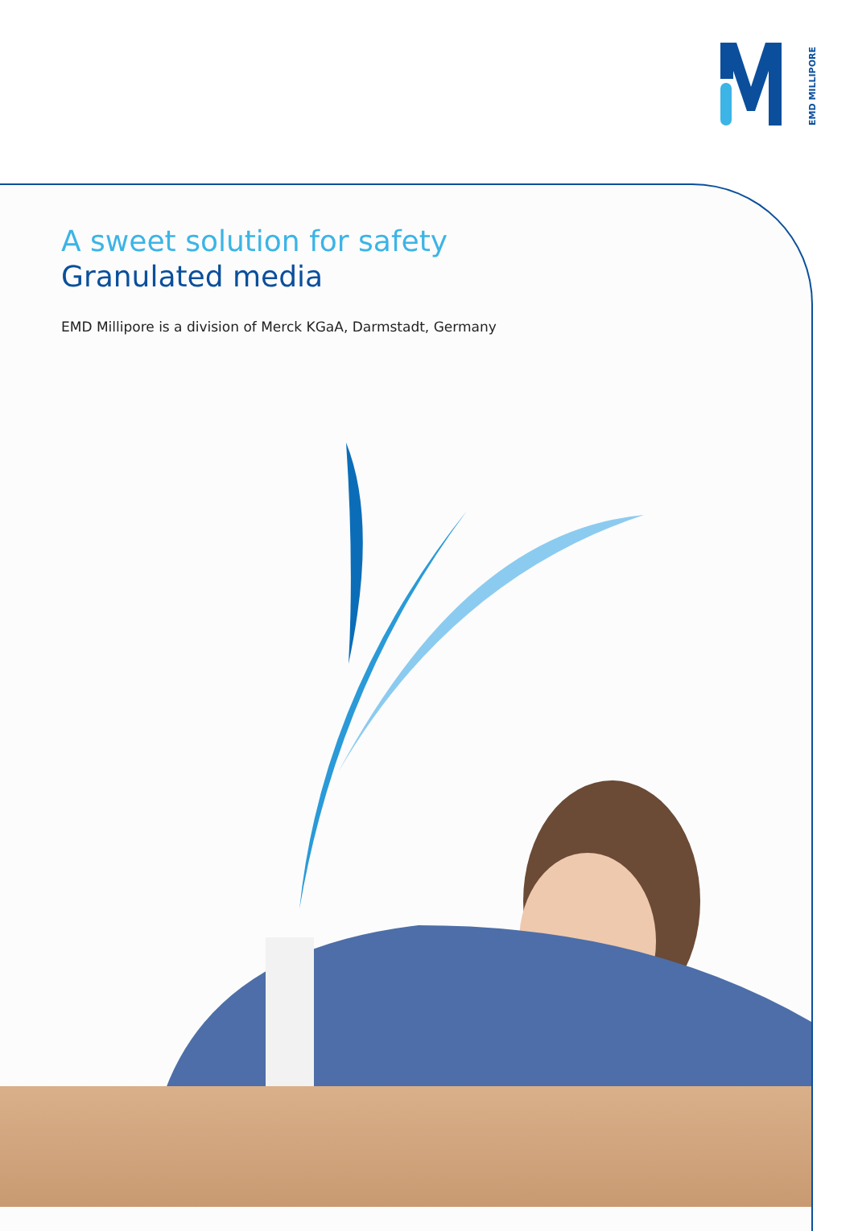EMD MILLIPORE
A sweet solution for safety
Granulated media
EMD Millipore is a division of Merck KGaA, Darmstadt, Germany